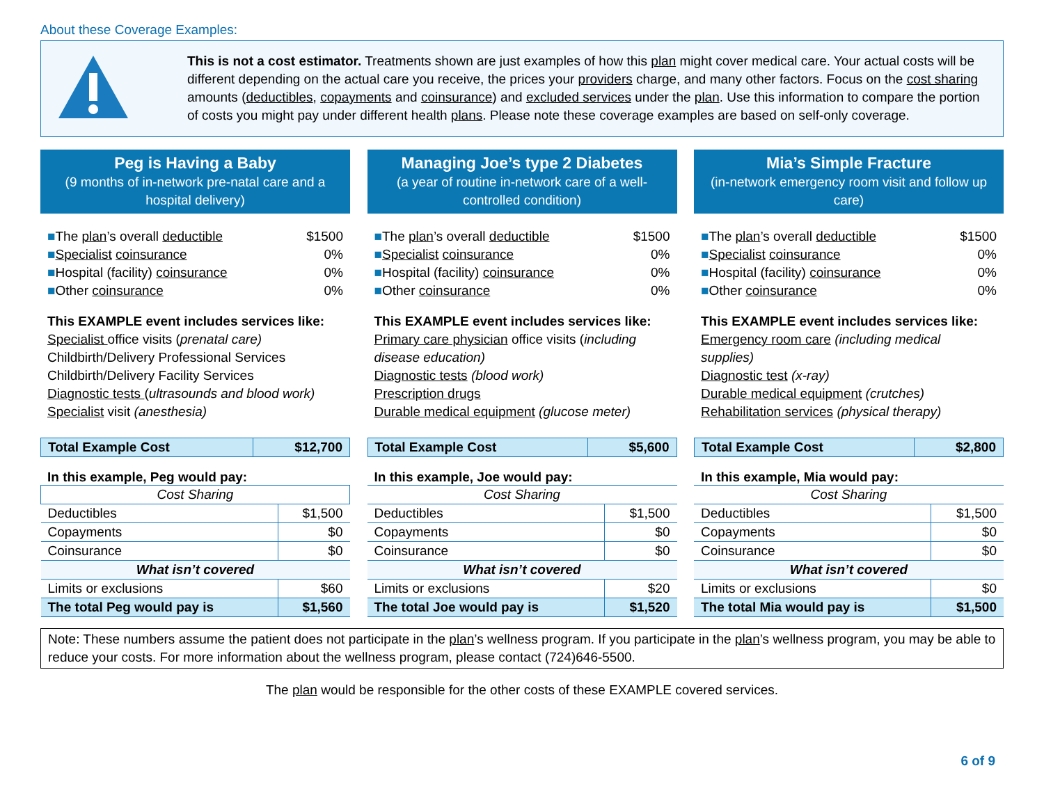About these Coverage Examples:
This is not a cost estimator. Treatments shown are just examples of how this plan might cover medical care. Your actual costs will be different depending on the actual care you receive, the prices your providers charge, and many other factors. Focus on the cost sharing amounts (deductibles, copayments and coinsurance) and excluded services under the plan. Use this information to compare the portion of costs you might pay under different health plans. Please note these coverage examples are based on self-only coverage.
Peg is Having a Baby
(9 months of in-network pre-natal care and a hospital delivery)
■The plan’s overall deductible $1500
■Specialist coinsurance 0%
■Hospital (facility) coinsurance 0%
■Other coinsurance 0%
This EXAMPLE event includes services like:
Specialist office visits (prenatal care)
Childbirth/Delivery Professional Services
Childbirth/Delivery Facility Services
Diagnostic tests (ultrasounds and blood work)
Specialist visit (anesthesia)
| Total Example Cost | $12,700 |
In this example, Peg would pay:
| Cost Sharing | |
| Deductibles | $1,500 |
| Copayments | $0 |
| Coinsurance | $0 |
| What isn’t covered | |
| Limits or exclusions | $60 |
| The total Peg would pay is | $1,560 |
Managing Joe’s type 2 Diabetes
(a year of routine in-network care of a well-controlled condition)
■The plan’s overall deductible $1500
■Specialist coinsurance 0%
■Hospital (facility) coinsurance 0%
■Other coinsurance 0%
This EXAMPLE event includes services like:
Primary care physician office visits (including disease education)
Diagnostic tests (blood work)
Prescription drugs
Durable medical equipment (glucose meter)
| Total Example Cost | $5,600 |
In this example, Joe would pay:
| Cost Sharing | |
| Deductibles | $1,500 |
| Copayments | $0 |
| Coinsurance | $0 |
| What isn’t covered | |
| Limits or exclusions | $20 |
| The total Joe would pay is | $1,520 |
Mia’s Simple Fracture
(in-network emergency room visit and follow up care)
■The plan’s overall deductible $1500
■Specialist coinsurance 0%
■Hospital (facility) coinsurance 0%
■Other coinsurance 0%
This EXAMPLE event includes services like:
Emergency room care (including medical supplies)
Diagnostic test (x-ray)
Durable medical equipment (crutches)
Rehabilitation services (physical therapy)
| Total Example Cost | $2,800 |
In this example, Mia would pay:
| Cost Sharing | |
| Deductibles | $1,500 |
| Copayments | $0 |
| Coinsurance | $0 |
| What isn’t covered | |
| Limits or exclusions | $0 |
| The total Mia would pay is | $1,500 |
Note: These numbers assume the patient does not participate in the plan’s wellness program. If you participate in the plan’s wellness program, you may be able to reduce your costs. For more information about the wellness program, please contact (724)646-5500.
The plan would be responsible for the other costs of these EXAMPLE covered services.
6 of 9